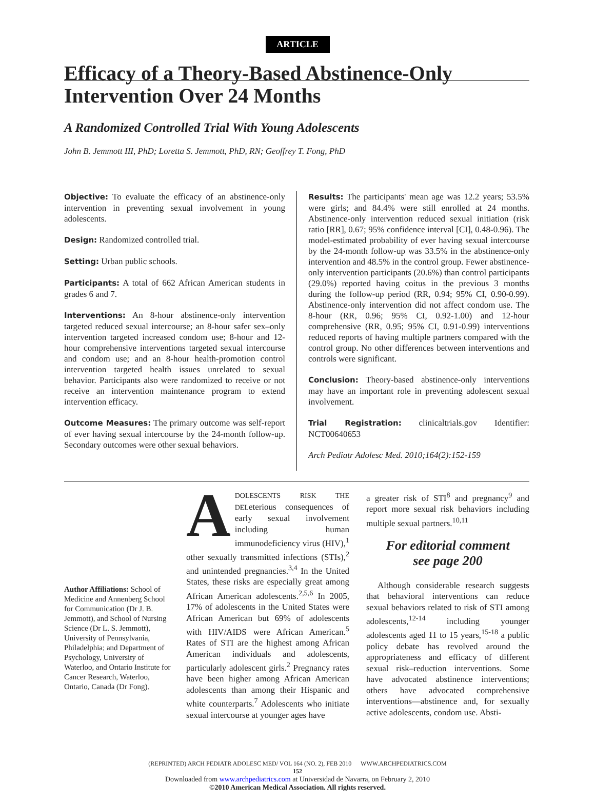ARTICLE
Efficacy of a Theory-Based Abstinence-Only Intervention Over 24 Months
A Randomized Controlled Trial With Young Adolescents
John B. Jemmott III, PhD; Loretta S. Jemmott, PhD, RN; Geoffrey T. Fong, PhD
Objective: To evaluate the efficacy of an abstinence-only intervention in preventing sexual involvement in young adolescents.
Design: Randomized controlled trial.
Setting: Urban public schools.
Participants: A total of 662 African American students in grades 6 and 7.
Interventions: An 8-hour abstinence-only intervention targeted reduced sexual intercourse; an 8-hour safer sex–only intervention targeted increased condom use; 8-hour and 12-hour comprehensive interventions targeted sexual intercourse and condom use; and an 8-hour health-promotion control intervention targeted health issues unrelated to sexual behavior. Participants also were randomized to receive or not receive an intervention maintenance program to extend intervention efficacy.
Outcome Measures: The primary outcome was self-report of ever having sexual intercourse by the 24-month follow-up. Secondary outcomes were other sexual behaviors.
Results: The participants' mean age was 12.2 years; 53.5% were girls; and 84.4% were still enrolled at 24 months. Abstinence-only intervention reduced sexual initiation (risk ratio [RR], 0.67; 95% confidence interval [CI], 0.48-0.96). The model-estimated probability of ever having sexual intercourse by the 24-month follow-up was 33.5% in the abstinence-only intervention and 48.5% in the control group. Fewer abstinence-only intervention participants (20.6%) than control participants (29.0%) reported having coitus in the previous 3 months during the follow-up period (RR, 0.94; 95% CI, 0.90-0.99). Abstinence-only intervention did not affect condom use. The 8-hour (RR, 0.96; 95% CI, 0.92-1.00) and 12-hour comprehensive (RR, 0.95; 95% CI, 0.91-0.99) interventions reduced reports of having multiple partners compared with the control group. No other differences between interventions and controls were significant.
Conclusion: Theory-based abstinence-only interventions may have an important role in preventing adolescent sexual involvement.
Trial Registration: clinicaltrials.gov Identifier: NCT00640653
Arch Pediatr Adolesc Med. 2010;164(2):152-159
Author Affiliations: School of Medicine and Annenberg School for Communication (Dr J. B. Jemmott), and School of Nursing Science (Dr L. S. Jemmott), University of Pennsylvania, Philadelphia; and Department of Psychology, University of Waterloo, and Ontario Institute for Cancer Research, Waterloo, Ontario, Canada (Dr Fong).
ADOLESCENTS RISK THE DELeterious consequences of early sexual involvement including human immunodeficiency virus (HIV),<sup>1</sup> other sexually transmitted infections (STIs),<sup>2</sup> and unintended pregnancies.<sup>3,4</sup> In the United States, these risks are especially great among African American adolescents.<sup>2,5,6</sup> In 2005, 17% of adolescents in the United States were African American but 69% of adolescents with HIV/AIDS were African American.<sup>5</sup> Rates of STI are the highest among African American individuals and adolescents, particularly adolescent girls.<sup>2</sup> Pregnancy rates have been higher among African American adolescents than among their Hispanic and white counterparts.<sup>7</sup> Adolescents who initiate sexual intercourse at younger ages have
a greater risk of STI<sup>8</sup> and pregnancy<sup>9</sup> and report more sexual risk behaviors including multiple sexual partners.<sup>10,11</sup>
For editorial comment
see page 200
Although considerable research suggests that behavioral interventions can reduce sexual behaviors related to risk of STI among adolescents,<sup>12-14</sup> including younger adolescents aged 11 to 15 years,<sup>15-18</sup> a public policy debate has revolved around the appropriateness and efficacy of different sexual risk–reduction interventions. Some have advocated abstinence interventions; others have advocated comprehensive interventions—abstinence and, for sexually active adolescents, condom use. Absti-
(REPRINTED) ARCH PEDIATR ADOLESC MED/ VOL 164 (NO. 2), FEB 2010 WWW.ARCHPEDIATRICS.COM
152
Downloaded from www.archpediatrics.com at Universidad de Navarra, on February 2, 2010
©2010 American Medical Association. All rights reserved.